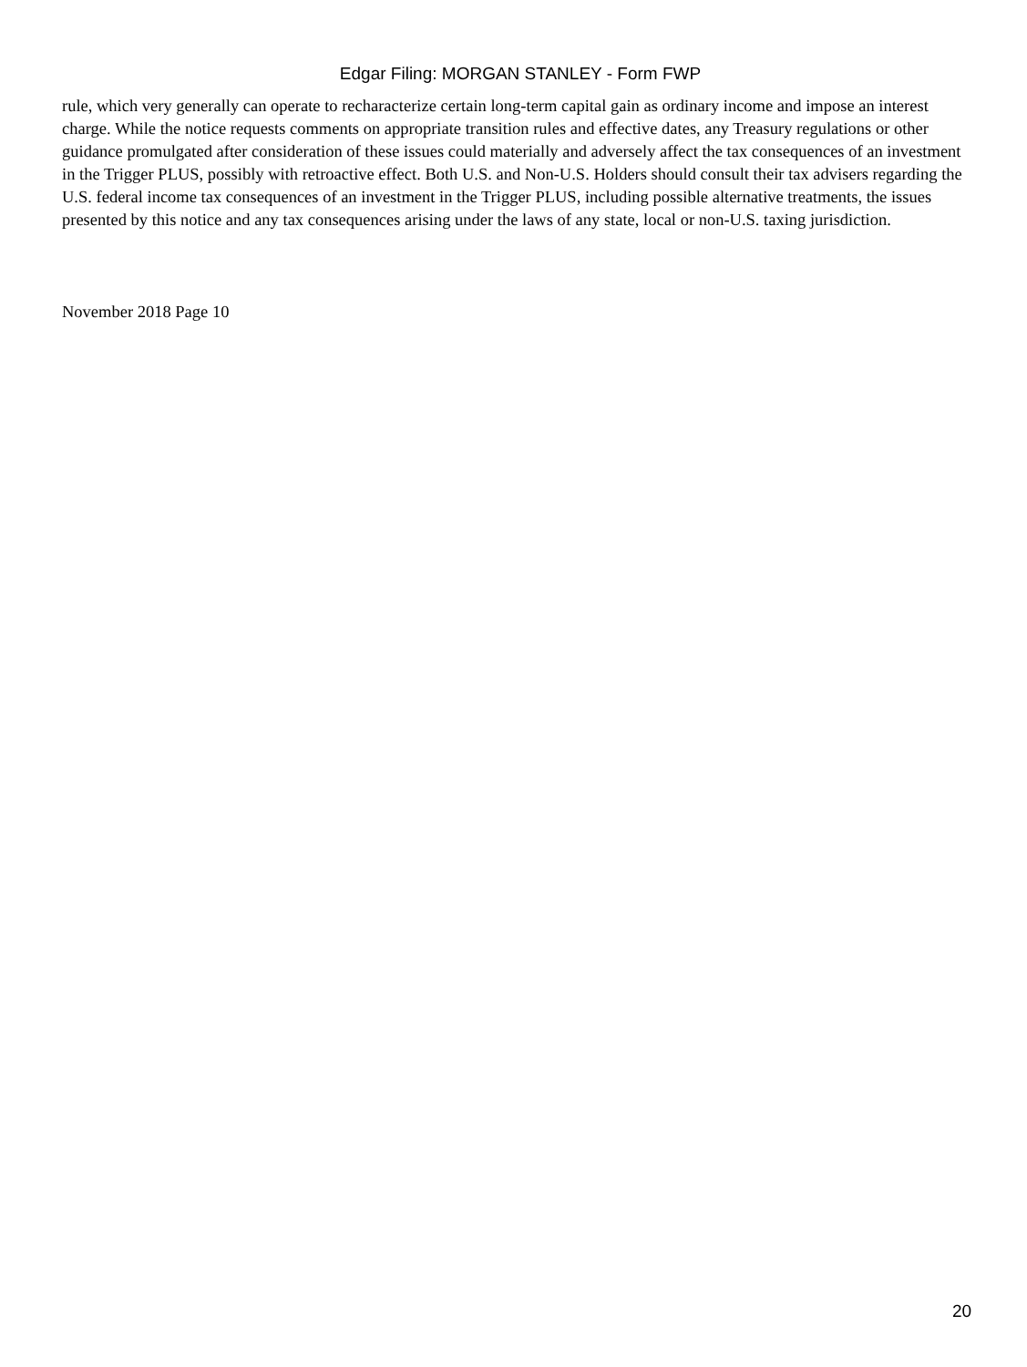Edgar Filing: MORGAN STANLEY - Form FWP
rule, which very generally can operate to recharacterize certain long-term capital gain as ordinary income and impose an interest charge. While the notice requests comments on appropriate transition rules and effective dates, any Treasury regulations or other guidance promulgated after consideration of these issues could materially and adversely affect the tax consequences of an investment in the Trigger PLUS, possibly with retroactive effect. Both U.S. and Non-U.S. Holders should consult their tax advisers regarding the U.S. federal income tax consequences of an investment in the Trigger PLUS, including possible alternative treatments, the issues presented by this notice and any tax consequences arising under the laws of any state, local or non-U.S. taxing jurisdiction.
November 2018 Page 10
20